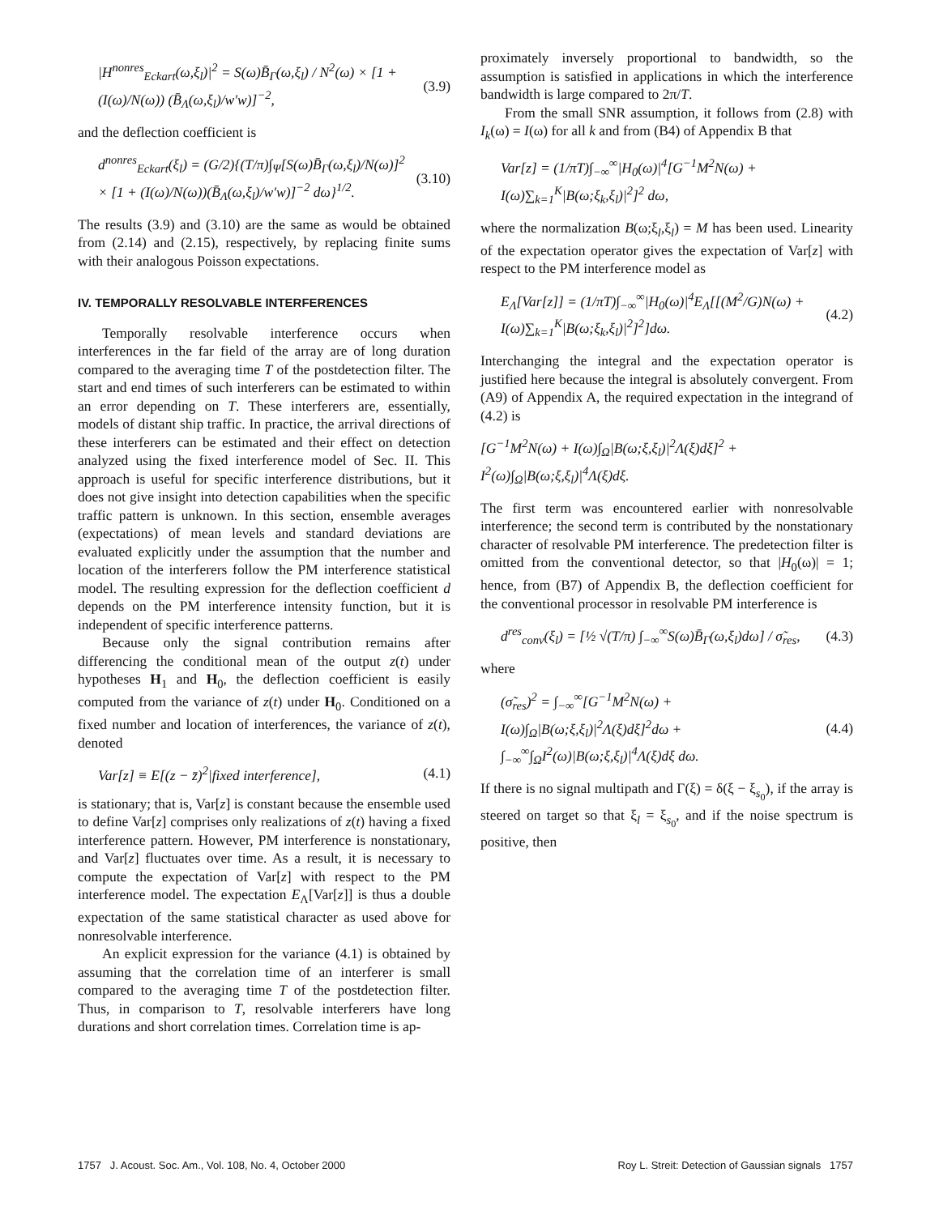|H<sup>nonres</sup><sub>Eckart</sub>(ω,ξ<sub>l</sub>)|<sup>2</sup> = S(ω)B̄<sub>Γ</sub>(ω,ξ<sub>l</sub>) / N<sup>2</sup>(ω) × [1 + (I(ω)/N(ω)) (B̄<sub>Λ</sub>(ω,ξ<sub>l</sub>)/w′w)]<sup>−2</sup>, (3.9)
and the deflection coefficient is
d<sup>nonres</sup><sub>Eckart</sub>(ξ<sub>l</sub>) = (G/2){(T/π)∫<sub>Ψ</sub>[S(ω)B̄<sub>Γ</sub>(ω,ξ<sub>l</sub>)/N(ω)]<sup>2</sup> × [1 + (I(ω)/N(ω))(B̄<sub>Λ</sub>(ω,ξ<sub>l</sub>)/w′w)]<sup>−2</sup> dω}<sup>1/2</sup>. (3.10)
The results (3.9) and (3.10) are the same as would be obtained from (2.14) and (2.15), respectively, by replacing finite sums with their analogous Poisson expectations.
IV. TEMPORALLY RESOLVABLE INTERFERENCES
Temporally resolvable interference occurs when interferences in the far field of the array are of long duration compared to the averaging time T of the postdetection filter. The start and end times of such interferers can be estimated to within an error depending on T. These interferers are, essentially, models of distant ship traffic. In practice, the arrival directions of these interferers can be estimated and their effect on detection analyzed using the fixed interference model of Sec. II. This approach is useful for specific interference distributions, but it does not give insight into detection capabilities when the specific traffic pattern is unknown. In this section, ensemble averages (expectations) of mean levels and standard deviations are evaluated explicitly under the assumption that the number and location of the interferers follow the PM interference statistical model. The resulting expression for the deflection coefficient d depends on the PM interference intensity function, but it is independent of specific interference patterns.
Because only the signal contribution remains after differencing the conditional mean of the output z(t) under hypotheses H<sub>1</sub> and H<sub>0</sub>, the deflection coefficient is easily computed from the variance of z(t) under H<sub>0</sub>. Conditioned on a fixed number and location of interferences, the variance of z(t), denoted
Var[z] ≡ E[(z − z̄)<sup>2</sup>|fixed interference], (4.1)
is stationary; that is, Var[z] is constant because the ensemble used to define Var[z] comprises only realizations of z(t) having a fixed interference pattern. However, PM interference is nonstationary, and Var[z] fluctuates over time. As a result, it is necessary to compute the expectation of Var[z] with respect to the PM interference model. The expectation E<sub>Λ</sub>[Var[z]] is thus a double expectation of the same statistical character as used above for nonresolvable interference.
An explicit expression for the variance (4.1) is obtained by assuming that the correlation time of an interferer is small compared to the averaging time T of the postdetection filter. Thus, in comparison to T, resolvable interferers have long durations and short correlation times. Correlation time is ap-
proximately inversely proportional to bandwidth, so the assumption is satisfied in applications in which the interference bandwidth is large compared to 2π/T.
From the small SNR assumption, it follows from (2.8) with I<sub>k</sub>(ω) = I(ω) for all k and from (B4) of Appendix B that
Var[z] = (1/πT)∫<sub>−∞</sub><sup>∞</sup>|H<sub>0</sub>(ω)|<sup>4</sup>[G<sup>−1</sup>M<sup>2</sup>N(ω) + I(ω)∑<sub>k=1</sub><sup>K</sup>|B(ω;ξ<sub>k</sub>,ξ<sub>l</sub>)|<sup>2</sup>]<sup>2</sup> dω,
where the normalization B(ω;ξ<sub>l</sub>,ξ<sub>l</sub>) = M has been used. Linearity of the expectation operator gives the expectation of Var[z] with respect to the PM interference model as
E<sub>Λ</sub>[Var[z]] = (1/πT)∫<sub>−∞</sub><sup>∞</sup>|H<sub>0</sub>(ω)|<sup>4</sup>E<sub>Λ</sub>[[(M<sup>2</sup>/G)N(ω) + I(ω)∑<sub>k=1</sub><sup>K</sup>|B(ω;ξ<sub>k</sub>,ξ<sub>l</sub>)|<sup>2</sup>]<sup>2</sup>]dω. (4.2)
Interchanging the integral and the expectation operator is justified here because the integral is absolutely convergent. From (A9) of Appendix A, the required expectation in the integrand of (4.2) is
[G<sup>−1</sup>M<sup>2</sup>N(ω) + I(ω)∫<sub>Ω</sub>|B(ω;ξ,ξ<sub>l</sub>)|<sup>2</sup>Λ(ξ)dξ]<sup>2</sup> + I<sup>2</sup>(ω)∫<sub>Ω</sub>|B(ω;ξ,ξ<sub>l</sub>)|<sup>4</sup>Λ(ξ)dξ.
The first term was encountered earlier with nonresolvable interference; the second term is contributed by the nonstationary character of resolvable PM interference. The predetection filter is omitted from the conventional detector, so that |H<sub>0</sub>(ω)| = 1; hence, from (B7) of Appendix B, the deflection coefficient for the conventional processor in resolvable PM interference is
d<sup>res</sup><sub>conv</sub>(ξ<sub>l</sub>) = [½ √(T/π) ∫<sub>−∞</sub><sup>∞</sup>S(ω)B̄<sub>Γ</sub>(ω,ξ<sub>l</sub>)dω] / σ̃<sub>res</sub>, (4.3)
where
(σ̃<sub>res</sub>)<sup>2</sup> = ∫<sub>−∞</sub><sup>∞</sup>[G<sup>−1</sup>M<sup>2</sup>N(ω) + I(ω)∫<sub>Ω</sub>|B(ω;ξ,ξ<sub>l</sub>)|<sup>2</sup>Λ(ξ)dξ]<sup>2</sup>dω + ∫<sub>−∞</sub><sup>∞</sup>∫<sub>Ω</sub>I<sup>2</sup>(ω)|B(ω;ξ,ξ<sub>l</sub>)|<sup>4</sup>Λ(ξ)dξ dω. (4.4)
If there is no signal multipath and Γ(ξ) = δ(ξ − ξ<sub>s<sub>0</sub></sub>), if the array is steered on target so that ξ<sub>l</sub> = ξ<sub>s<sub>0</sub></sub>, and if the noise spectrum is positive, then
1757 J. Acoust. Soc. Am., Vol. 108, No. 4, October 2000 Roy L. Streit: Detection of Gaussian signals 1757